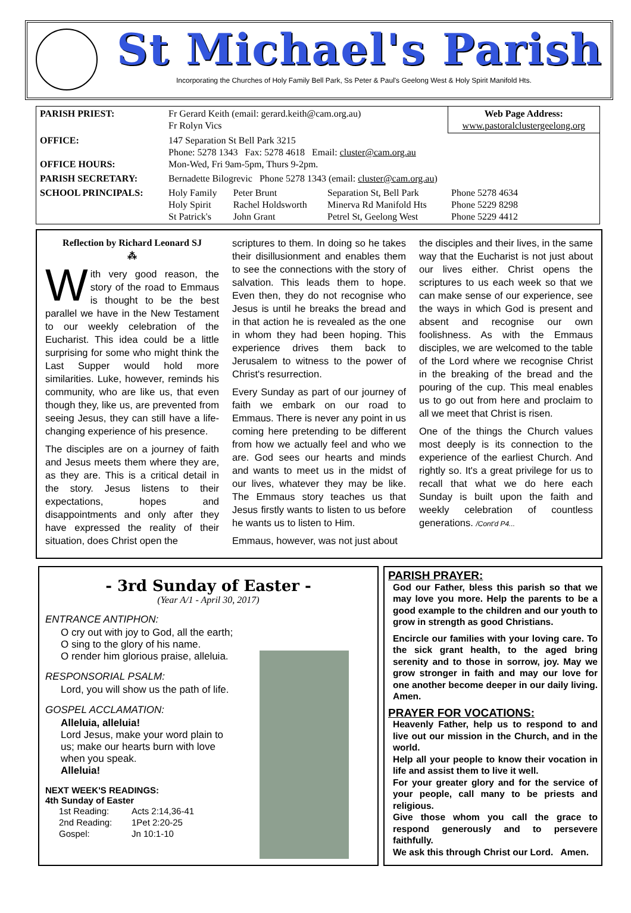St Michael's Parish
Incorporating the Churches of Holy Family Bell Park, Ss Peter & Paul's Geelong West & Holy Spirit Manifold Hts.
| PARISH PRIEST: | Fr Gerard Keith (email: gerard.keith@cam.org.au) Fr Rolyn Vics | | | Web Page Address: www.pastoralclustergeelong.org |
| OFFICE: OFFICE HOURS: | 147 Separation St Bell Park 3215 Phone: 5278 1343 Fax: 5278 4618 Email: cluster@cam.org.au Mon-Wed, Fri 9am-5pm, Thurs 9-2pm. | | | |
| PARISH SECRETARY: | Bernadette Bilogrevic Phone 5278 1343 (email: cluster@cam.org.au ) | | | |
| SCHOOL PRINCIPALS: | Holy Family Holy Spirit St Patrick's | Peter Brunt Rachel Holdsworth John Grant | Separation St, Bell Park Minerva Rd Manifold Hts Petrel St, Geelong West | Phone 5278 4634 Phone 5229 8298 Phone 5229 4412 |
Reflection by Richard Leonard SJ
⁂
With very good reason, the story of the road to Emmaus is thought to be the best parallel we have in the New Testament to our weekly celebration of the Eucharist. This idea could be a little surprising for some who might think the Last Supper would hold more similarities. Luke, however, reminds his community, who are like us, that even though they, like us, are prevented from seeing Jesus, they can still have a life-changing experience of his presence.
The disciples are on a journey of faith and Jesus meets them where they are, as they are. This is a critical detail in the story. Jesus listens to their expectations, hopes and disappointments and only after they have expressed the reality of their situation, does Christ open the
scriptures to them. In doing so he takes their disillusionment and enables them to see the connections with the story of salvation. This leads them to hope. Even then, they do not recognise who Jesus is until he breaks the bread and in that action he is revealed as the one in whom they had been hoping. This experience drives them back to Jerusalem to witness to the power of Christ's resurrection.
Every Sunday as part of our journey of faith we embark on our road to Emmaus. There is never any point in us coming here pretending to be different from how we actually feel and who we are. God sees our hearts and minds and wants to meet us in the midst of our lives, whatever they may be like. The Emmaus story teaches us that Jesus firstly wants to listen to us before he wants us to listen to Him.
Emmaus, however, was not just about
the disciples and their lives, in the same way that the Eucharist is not just about our lives either. Christ opens the scriptures to us each week so that we can make sense of our experience, see the ways in which God is present and absent and recognise our own foolishness. As with the Emmaus disciples, we are welcomed to the table of the Lord where we recognise Christ in the breaking of the bread and the pouring of the cup. This meal enables us to go out from here and proclaim to all we meet that Christ is risen.
One of the things the Church values most deeply is its connection to the experience of the earliest Church. And rightly so. It's a great privilege for us to recall that what we do here each Sunday is built upon the faith and weekly celebration of countless generations. /Cont'd P4...
- 3rd Sunday of Easter -
(Year A/1 - April 30, 2017)
ENTRANCE ANTIPHON:
O cry out with joy to God, all the earth;
O sing to the glory of his name.
O render him glorious praise, alleluia.
RESPONSORIAL PSALM:
Lord, you will show us the path of life.
GOSPEL ACCLAMATION:
Alleluia, alleluia!
Lord Jesus, make your word plain to
us; make our hearts burn with love
when you speak.
Alleluia!
NEXT WEEK'S READINGS:
4th Sunday of Easter
| 1st Reading: | Acts 2:14,36-41 |
| 2nd Reading: | 1Pet 2:20-25 |
| Gospel: | Jn 10:1-10 |
PARISH PRAYER:
God our Father, bless this parish so that we may love you more. Help the parents to be a good example to the children and our youth to grow in strength as good Christians.
Encircle our families with your loving care. To the sick grant health, to the aged bring serenity and to those in sorrow, joy. May we grow stronger in faith and may our love for one another become deeper in our daily living. Amen.
PRAYER FOR VOCATIONS:
Heavenly Father, help us to respond to and live out our mission in the Church, and in the world.
Help all your people to know their vocation in life and assist them to live it well.
For your greater glory and for the service of your people, call many to be priests and religious.
Give those whom you call the grace to respond generously and to persevere faithfully.
We ask this through Christ our Lord. Amen.